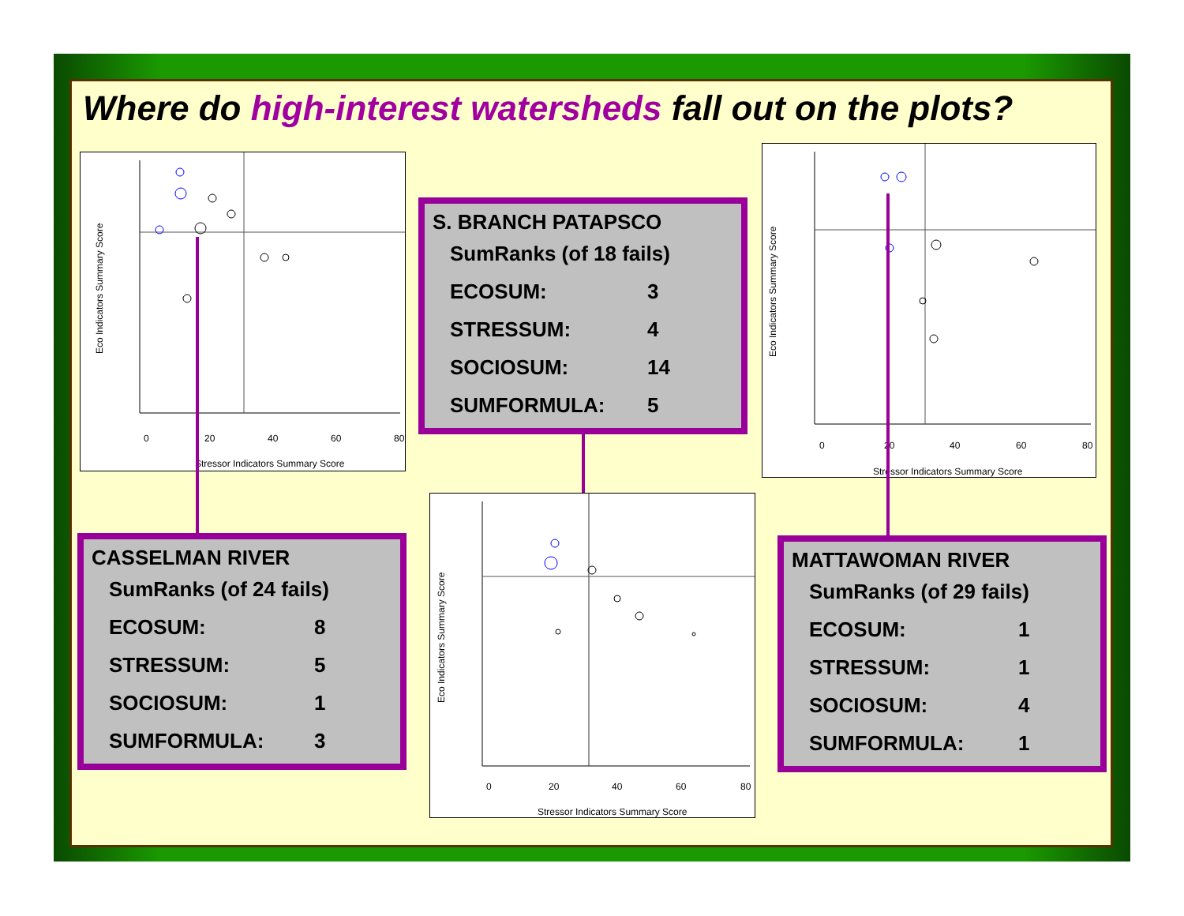Where do high-interest watersheds fall out on the plots?
0
20
40
60
80
Stressor Indicators Summary Score
Eco Indicators Summary Score
CASSELMAN RIVER
| SumRanks (of 24 fails) | |
| ECOSUM: | 8 |
| STRESSUM: | 5 |
| SOCIOSUM: | 1 |
| SUMFORMULA: | 3 |
S. BRANCH PATAPSCO
| SumRanks (of 18 fails) | |
| ECOSUM: | 3 |
| STRESSUM: | 4 |
| SOCIOSUM: | 14 |
| SUMFORMULA: | 5 |
0
20
40
60
80
Stressor Indicators Summary Score
Eco Indicators Summary Score
0
20
40
60
80
Stressor Indicators Summary Score
Eco Indicators Summary Score
MATTAWOMAN RIVER
| SumRanks (of 29 fails) | |
| ECOSUM: | 1 |
| STRESSUM: | 1 |
| SOCIOSUM: | 4 |
| SUMFORMULA: | 1 |